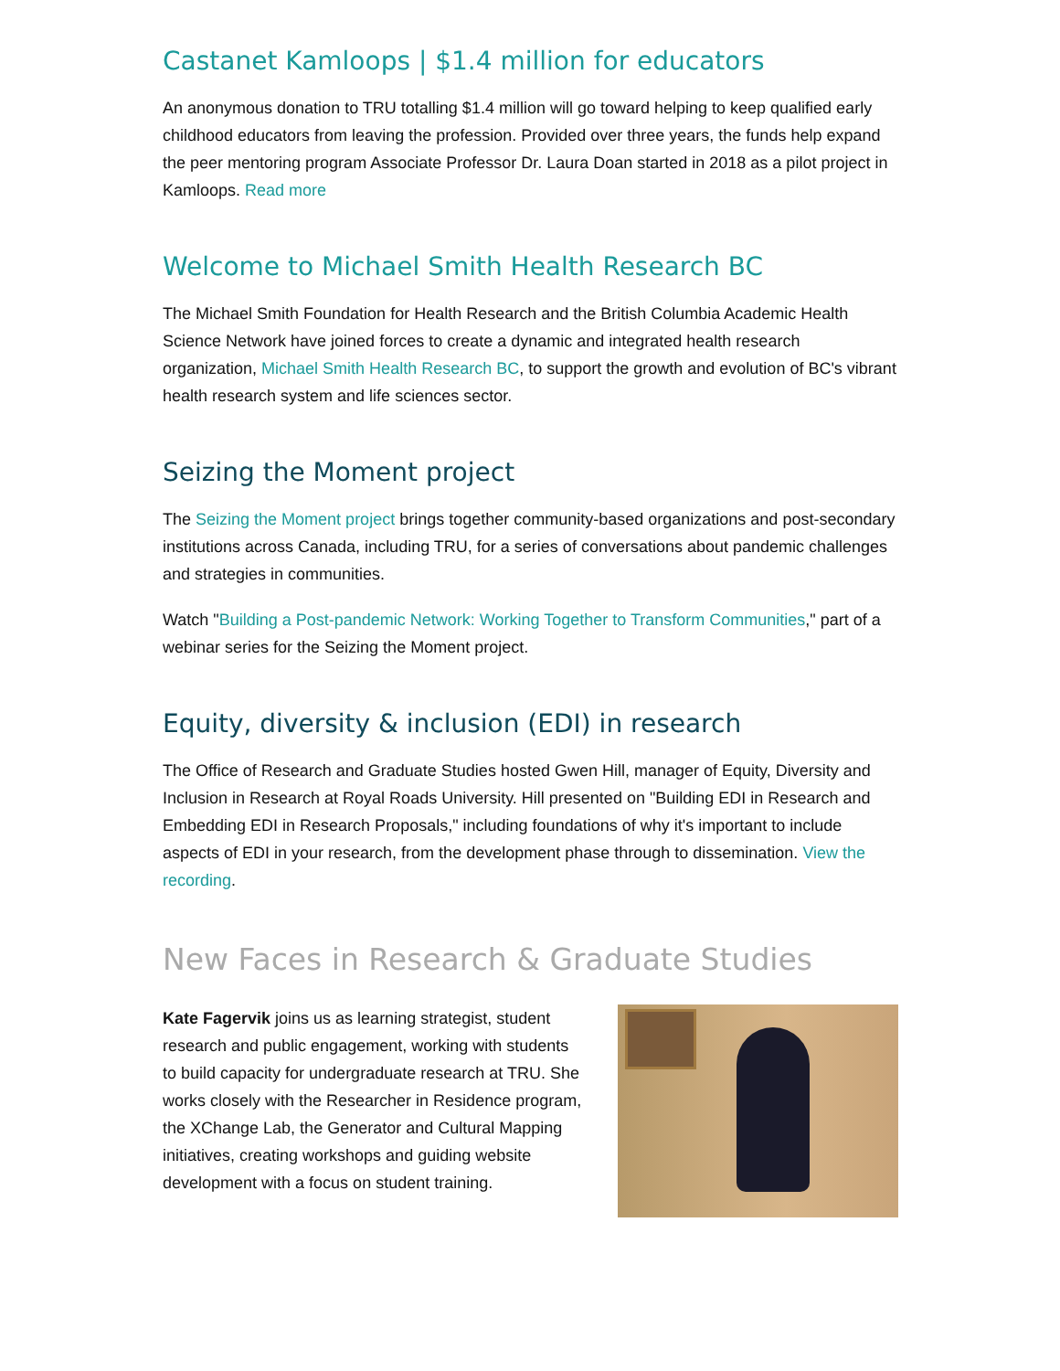Castanet Kamloops | $1.4 million for educators
An anonymous donation to TRU totalling $1.4 million will go toward helping to keep qualified early childhood educators from leaving the profession. Provided over three years, the funds help expand the peer mentoring program Associate Professor Dr. Laura Doan started in 2018 as a pilot project in Kamloops. Read more
Welcome to Michael Smith Health Research BC
The Michael Smith Foundation for Health Research and the British Columbia Academic Health Science Network have joined forces to create a dynamic and integrated health research organization, Michael Smith Health Research BC, to support the growth and evolution of BC's vibrant health research system and life sciences sector.
Seizing the Moment project
The Seizing the Moment project brings together community-based organizations and post-secondary institutions across Canada, including TRU, for a series of conversations about pandemic challenges and strategies in communities.
Watch "Building a Post-pandemic Network: Working Together to Transform Communities," part of a webinar series for the Seizing the Moment project.
Equity, diversity & inclusion (EDI) in research
The Office of Research and Graduate Studies hosted Gwen Hill, manager of Equity, Diversity and Inclusion in Research at Royal Roads University. Hill presented on "Building EDI in Research and Embedding EDI in Research Proposals," including foundations of why it's important to include aspects of EDI in your research, from the development phase through to dissemination. View the recording.
New Faces in Research & Graduate Studies
Kate Fagervik joins us as learning strategist, student research and public engagement, working with students to build capacity for undergraduate research at TRU. She works closely with the Researcher in Residence program, the XChange Lab, the Generator and Cultural Mapping initiatives, creating workshops and guiding website development with a focus on student training.